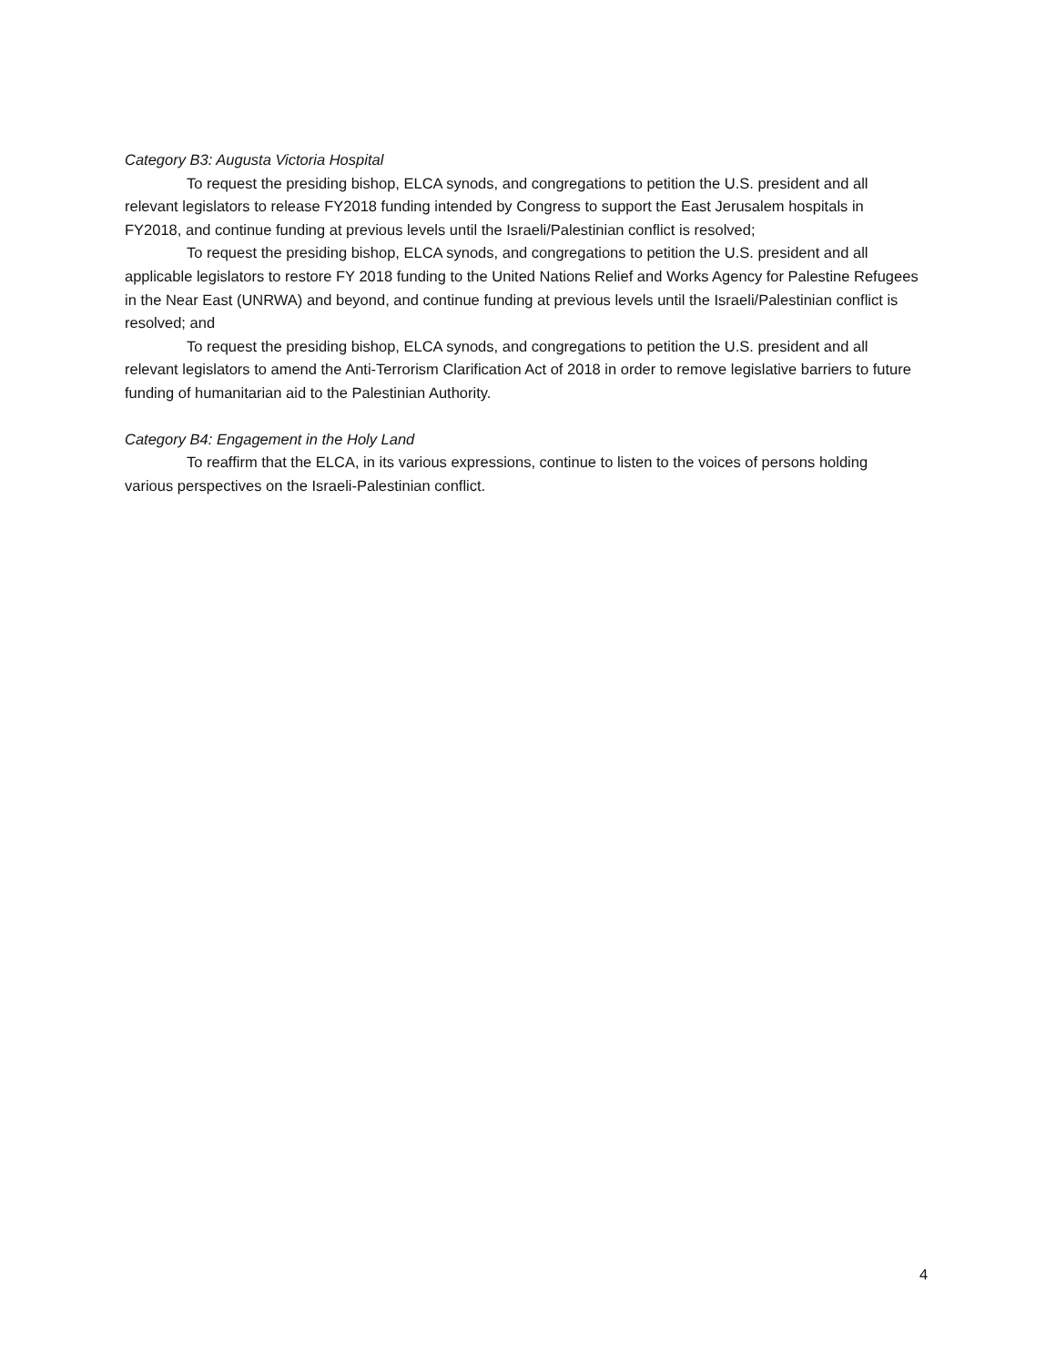Category B3: Augusta Victoria Hospital
To request the presiding bishop, ELCA synods, and congregations to petition the U.S. president and all relevant legislators to release FY2018 funding intended by Congress to support the East Jerusalem hospitals in FY2018, and continue funding at previous levels until the Israeli/Palestinian conflict is resolved;
To request the presiding bishop, ELCA synods, and congregations to petition the U.S. president and all applicable legislators to restore FY 2018 funding to the United Nations Relief and Works Agency for Palestine Refugees in the Near East (UNRWA) and beyond, and continue funding at previous levels until the Israeli/Palestinian conflict is resolved; and
To request the presiding bishop, ELCA synods, and congregations to petition the U.S. president and all relevant legislators to amend the Anti-Terrorism Clarification Act of 2018 in order to remove legislative barriers to future funding of humanitarian aid to the Palestinian Authority.
Category B4: Engagement in the Holy Land
To reaffirm that the ELCA, in its various expressions, continue to listen to the voices of persons holding various perspectives on the Israeli-Palestinian conflict.
4